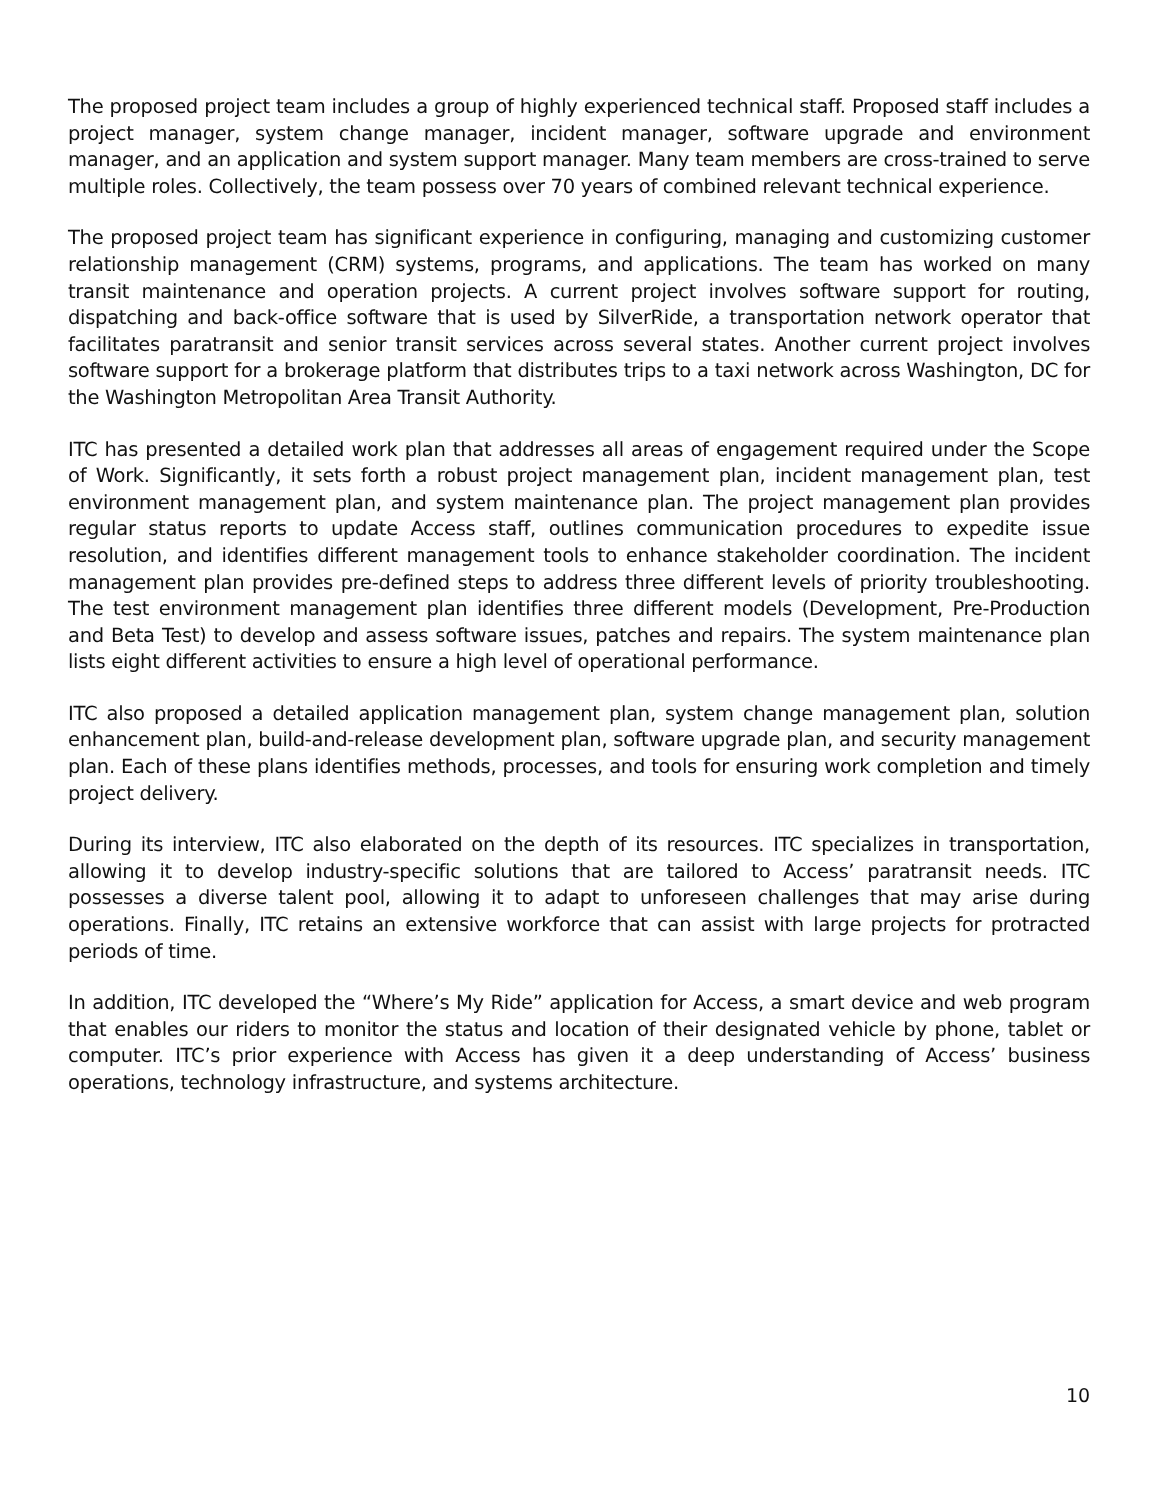The proposed project team includes a group of highly experienced technical staff. Proposed staff includes a project manager, system change manager, incident manager, software upgrade and environment manager, and an application and system support manager. Many team members are cross-trained to serve multiple roles. Collectively, the team possess over 70 years of combined relevant technical experience.
The proposed project team has significant experience in configuring, managing and customizing customer relationship management (CRM) systems, programs, and applications. The team has worked on many transit maintenance and operation projects. A current project involves software support for routing, dispatching and back-office software that is used by SilverRide, a transportation network operator that facilitates paratransit and senior transit services across several states. Another current project involves software support for a brokerage platform that distributes trips to a taxi network across Washington, DC for the Washington Metropolitan Area Transit Authority.
ITC has presented a detailed work plan that addresses all areas of engagement required under the Scope of Work. Significantly, it sets forth a robust project management plan, incident management plan, test environment management plan, and system maintenance plan. The project management plan provides regular status reports to update Access staff, outlines communication procedures to expedite issue resolution, and identifies different management tools to enhance stakeholder coordination. The incident management plan provides pre-defined steps to address three different levels of priority troubleshooting. The test environment management plan identifies three different models (Development, Pre-Production and Beta Test) to develop and assess software issues, patches and repairs. The system maintenance plan lists eight different activities to ensure a high level of operational performance.
ITC also proposed a detailed application management plan, system change management plan, solution enhancement plan, build-and-release development plan, software upgrade plan, and security management plan. Each of these plans identifies methods, processes, and tools for ensuring work completion and timely project delivery.
During its interview, ITC also elaborated on the depth of its resources. ITC specializes in transportation, allowing it to develop industry-specific solutions that are tailored to Access’ paratransit needs. ITC possesses a diverse talent pool, allowing it to adapt to unforeseen challenges that may arise during operations. Finally, ITC retains an extensive workforce that can assist with large projects for protracted periods of time.
In addition, ITC developed the “Where’s My Ride” application for Access, a smart device and web program that enables our riders to monitor the status and location of their designated vehicle by phone, tablet or computer. ITC’s prior experience with Access has given it a deep understanding of Access’ business operations, technology infrastructure, and systems architecture.
10